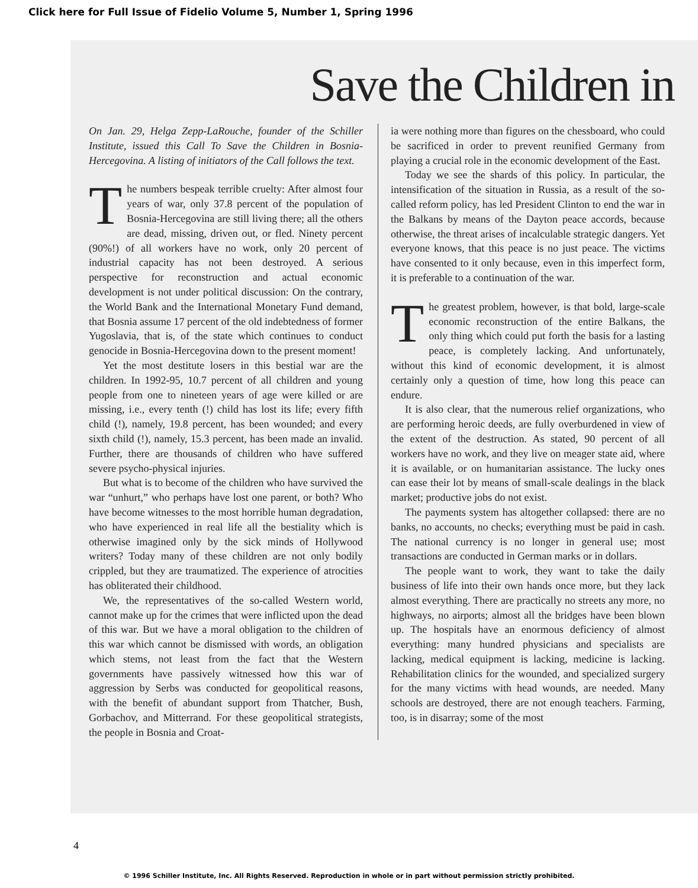Click here for Full Issue of Fidelio Volume 5, Number 1, Spring 1996
Save the Children in
On Jan. 29, Helga Zepp-LaRouche, founder of the Schiller Institute, issued this Call To Save the Children in Bosnia-Hercegovina. A listing of initiators of the Call follows the text.
The numbers bespeak terrible cruelty: After almost four years of war, only 37.8 percent of the population of Bosnia-Hercegovina are still living there; all the others are dead, missing, driven out, or fled. Ninety percent (90%!) of all workers have no work, only 20 percent of industrial capacity has not been destroyed. A serious perspective for reconstruction and actual economic development is not under political discussion: On the contrary, the World Bank and the International Monetary Fund demand, that Bosnia assume 17 percent of the old indebtedness of former Yugoslavia, that is, of the state which continues to conduct genocide in Bosnia-Hercegovina down to the present moment!
Yet the most destitute losers in this bestial war are the children. In 1992-95, 10.7 percent of all children and young people from one to nineteen years of age were killed or are missing, i.e., every tenth (!) child has lost its life; every fifth child (!), namely, 19.8 percent, has been wounded; and every sixth child (!), namely, 15.3 percent, has been made an invalid. Further, there are thousands of children who have suffered severe psycho-physical injuries.
But what is to become of the children who have survived the war “unhurt,” who perhaps have lost one parent, or both? Who have become witnesses to the most horrible human degradation, who have experienced in real life all the bestiality which is otherwise imagined only by the sick minds of Hollywood writers? Today many of these children are not only bodily crippled, but they are traumatized. The experience of atrocities has obliterated their childhood.
We, the representatives of the so-called Western world, cannot make up for the crimes that were inflicted upon the dead of this war. But we have a moral obligation to the children of this war which cannot be dismissed with words, an obligation which stems, not least from the fact that the Western governments have passively witnessed how this war of aggression by Serbs was conducted for geopolitical reasons, with the benefit of abundant support from Thatcher, Bush, Gorbachov, and Mitterrand. For these geopolitical strategists, the people in Bosnia and Croat-
ia were nothing more than figures on the chessboard, who could be sacrificed in order to prevent reunified Germany from playing a crucial role in the economic development of the East.
Today we see the shards of this policy. In particular, the intensification of the situation in Russia, as a result of the so-called reform policy, has led President Clinton to end the war in the Balkans by means of the Dayton peace accords, because otherwise, the threat arises of incalculable strategic dangers. Yet everyone knows, that this peace is no just peace. The victims have consented to it only because, even in this imperfect form, it is preferable to a continuation of the war.
The greatest problem, however, is that bold, large-scale economic reconstruction of the entire Balkans, the only thing which could put forth the basis for a lasting peace, is completely lacking. And unfortunately, without this kind of economic development, it is almost certainly only a question of time, how long this peace can endure.
It is also clear, that the numerous relief organizations, who are performing heroic deeds, are fully overburdened in view of the extent of the destruction. As stated, 90 percent of all workers have no work, and they live on meager state aid, where it is available, or on humanitarian assistance. The lucky ones can ease their lot by means of small-scale dealings in the black market; productive jobs do not exist.
The payments system has altogether collapsed: there are no banks, no accounts, no checks; everything must be paid in cash. The national currency is no longer in general use; most transactions are conducted in German marks or in dollars.
The people want to work, they want to take the daily business of life into their own hands once more, but they lack almost everything. There are practically no streets any more, no highways, no airports; almost all the bridges have been blown up. The hospitals have an enormous deficiency of almost everything: many hundred physicians and specialists are lacking, medical equipment is lacking, medicine is lacking. Rehabilitation clinics for the wounded, and specialized surgery for the many victims with head wounds, are needed. Many schools are destroyed, there are not enough teachers. Farming, too, is in disarray; some of the most
4
© 1996 Schiller Institute, Inc. All Rights Reserved. Reproduction in whole or in part without permission strictly prohibited.